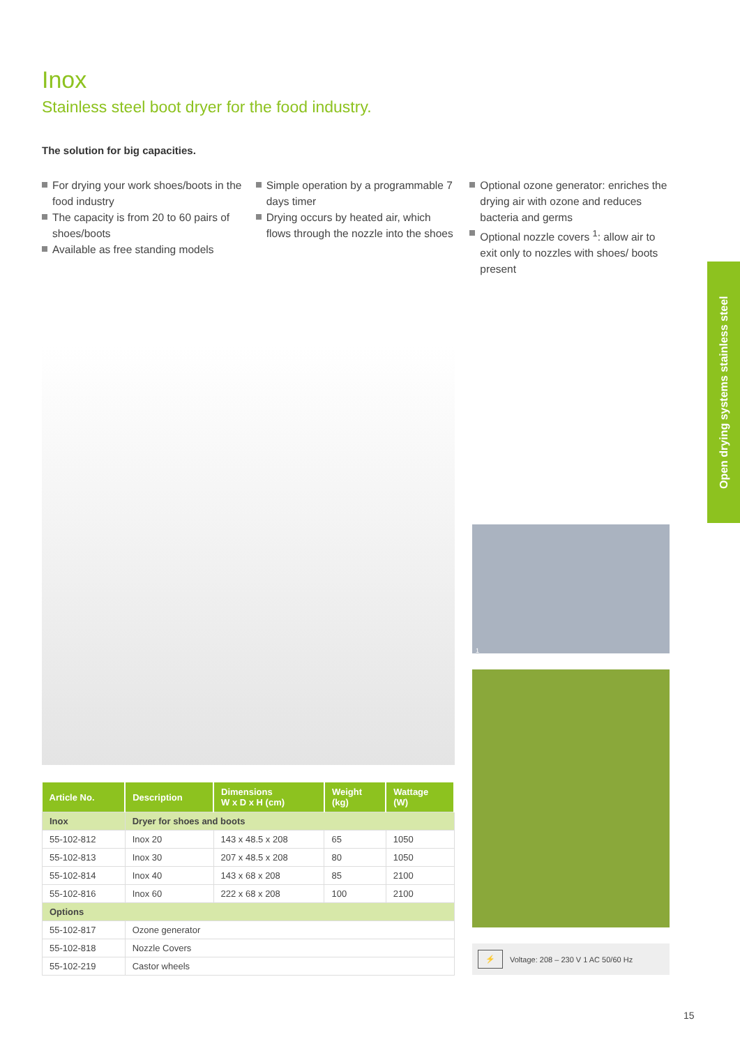Open drying systems stainless steel
Inox
Stainless steel boot dryer for the food industry.
The solution for big capacities.
For drying your work shoes/boots in the food industry
The capacity is from 20 to 60 pairs of shoes/boots
Available as free standing models
Simple operation by a programmable 7 days timer
Drying occurs by heated air, which flows through the nozzle into the shoes
Optional ozone generator: enriches the drying air with ozone and reduces bacteria and germs
Optional nozzle covers <sup>1</sup>: allow air to exit only to nozzles with shoes/ boots present
| Article No. | Description | Dimensions W x D x H (cm) | Weight (kg) | Wattage (W) |
| --- | --- | --- | --- | --- |
| Inox | Dryer for shoes and boots | | | |
| 55-102-812 | Inox 20 | 143 x 48.5 x 208 | 65 | 1050 |
| 55-102-813 | Inox 30 | 207 x 48.5 x 208 | 80 | 1050 |
| 55-102-814 | Inox 40 | 143 x 68 x 208 | 85 | 2100 |
| 55-102-816 | Inox 60 | 222 x 68 x 208 | 100 | 2100 |
| Options | | | | |
| 55-102-817 | Ozone generator | | | |
| 55-102-818 | Nozzle Covers | | | |
| 55-102-219 | Castor wheels | | | |
1
⚡ Voltage: 208 – 230 V 1 AC 50/60 Hz
15